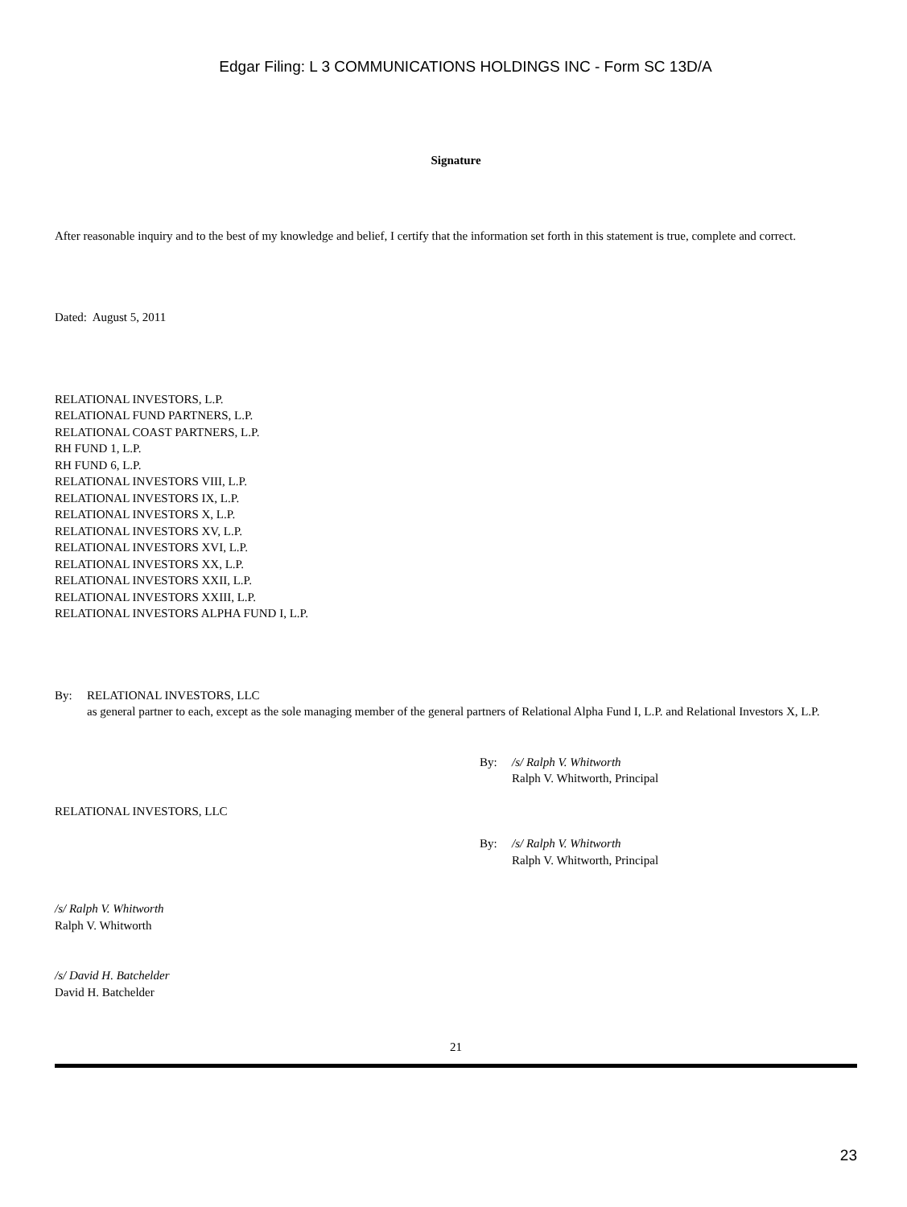Edgar Filing: L 3 COMMUNICATIONS HOLDINGS INC - Form SC 13D/A
Signature
After reasonable inquiry and to the best of my knowledge and belief, I certify that the information set forth in this statement is true, complete and correct.
Dated: August 5, 2011
RELATIONAL INVESTORS, L.P.
RELATIONAL FUND PARTNERS, L.P.
RELATIONAL COAST PARTNERS, L.P.
RH FUND 1, L.P.
RH FUND 6, L.P.
RELATIONAL INVESTORS VIII, L.P.
RELATIONAL INVESTORS IX, L.P.
RELATIONAL INVESTORS X, L.P.
RELATIONAL INVESTORS XV, L.P.
RELATIONAL INVESTORS XVI, L.P.
RELATIONAL INVESTORS XX, L.P.
RELATIONAL INVESTORS XXII, L.P.
RELATIONAL INVESTORS XXIII, L.P.
RELATIONAL INVESTORS ALPHA FUND I, L.P.
By: RELATIONAL INVESTORS, LLC
as general partner to each, except as the sole managing member of the general partners of Relational Alpha Fund I, L.P. and Relational Investors X, L.P.
By: /s/ Ralph V. Whitworth
Ralph V. Whitworth, Principal
RELATIONAL INVESTORS, LLC
By: /s/ Ralph V. Whitworth
Ralph V. Whitworth, Principal
/s/ Ralph V. Whitworth
Ralph V. Whitworth
/s/ David H. Batchelder
David H. Batchelder
21
23